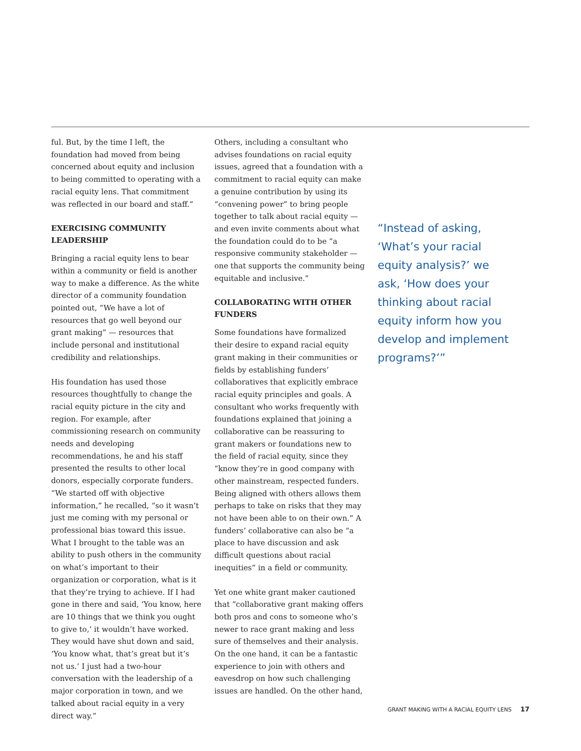ful. But, by the time I left, the foundation had moved from being concerned about equity and inclusion to being committed to operating with a racial equity lens. That commitment was reflected in our board and staff.”
EXERCISING COMMUNITY LEADERSHIP
Bringing a racial equity lens to bear within a community or field is another way to make a difference. As the white director of a community foundation pointed out, “We have a lot of resources that go well beyond our grant making” — resources that include personal and institutional credibility and relationships.
His foundation has used those resources thoughtfully to change the racial equity picture in the city and region. For example, after commissioning research on community needs and developing recommendations, he and his staff presented the results to other local donors, especially corporate funders. “We started off with objective information,” he recalled, “so it wasn’t just me coming with my personal or professional bias toward this issue. What I brought to the table was an ability to push others in the community on what’s important to their organization or corporation, what is it that they’re trying to achieve. If I had gone in there and said, ‘You know, here are 10 things that we think you ought to give to,’ it wouldn’t have worked. They would have shut down and said, ‘You know what, that’s great but it’s not us.’ I just had a two-hour conversation with the leadership of a major corporation in town, and we talked about racial equity in a very direct way.”
Others, including a consultant who advises foundations on racial equity issues, agreed that a foundation with a commitment to racial equity can make a genuine contribution by using its “convening power” to bring people together to talk about racial equity — and even invite comments about what the foundation could do to be “a responsive community stakeholder — one that supports the community being equitable and inclusive.”
COLLABORATING WITH OTHER FUNDERS
Some foundations have formalized their desire to expand racial equity grant making in their communities or fields by establishing funders’ collaboratives that explicitly embrace racial equity principles and goals. A consultant who works frequently with foundations explained that joining a collaborative can be reassuring to grant makers or foundations new to the field of racial equity, since they “know they’re in good company with other mainstream, respected funders. Being aligned with others allows them perhaps to take on risks that they may not have been able to on their own.” A funders’ collaborative can also be “a place to have discussion and ask difficult questions about racial inequities” in a field or community.
Yet one white grant maker cautioned that “collaborative grant making offers both pros and cons to someone who’s newer to race grant making and less sure of themselves and their analysis. On the one hand, it can be a fantastic experience to join with others and eavesdrop on how such challenging issues are handled. On the other hand,
“Instead of asking, ‘What’s your racial equity analysis?’ we ask, ‘How does your thinking about racial equity inform how you develop and implement programs?’”
GRANT MAKING WITH A RACIAL EQUITY LENS 17